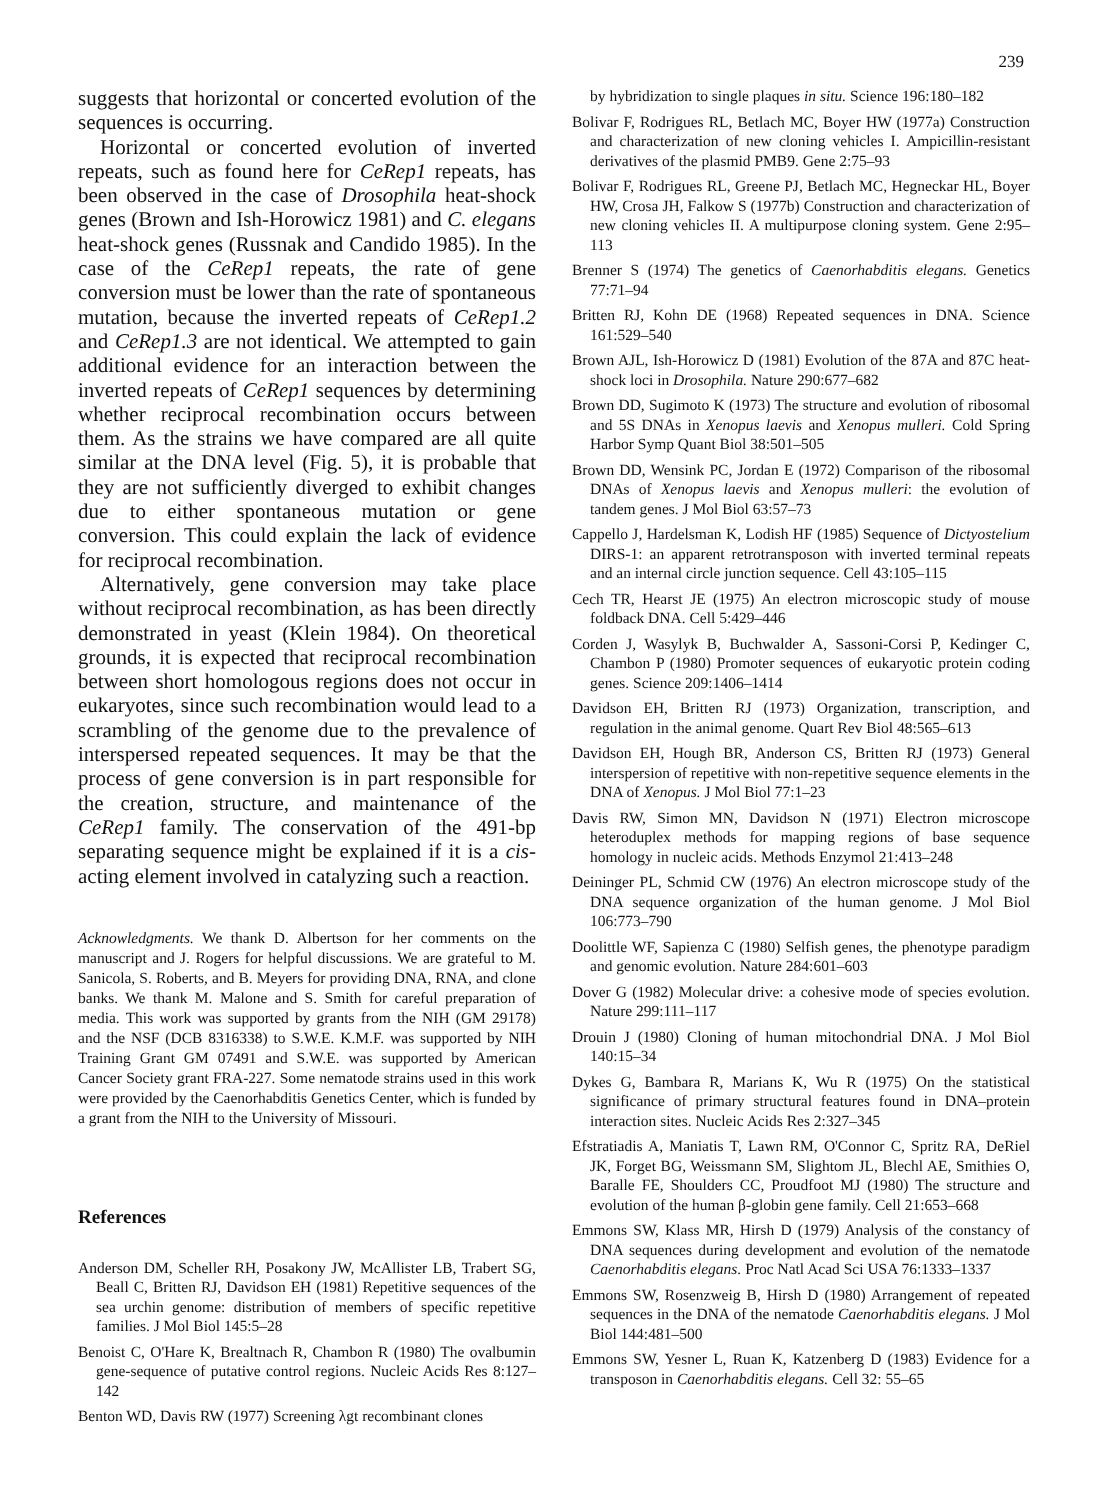239
suggests that horizontal or concerted evolution of the sequences is occurring.
Horizontal or concerted evolution of inverted repeats, such as found here for CeRep1 repeats, has been observed in the case of Drosophila heat-shock genes (Brown and Ish-Horowicz 1981) and C. elegans heat-shock genes (Russnak and Candido 1985). In the case of the CeRep1 repeats, the rate of gene conversion must be lower than the rate of spontaneous mutation, because the inverted repeats of CeRep1.2 and CeRep1.3 are not identical. We attempted to gain additional evidence for an interaction between the inverted repeats of CeRep1 sequences by determining whether reciprocal recombination occurs between them. As the strains we have compared are all quite similar at the DNA level (Fig. 5), it is probable that they are not sufficiently diverged to exhibit changes due to either spontaneous mutation or gene conversion. This could explain the lack of evidence for reciprocal recombination.
Alternatively, gene conversion may take place without reciprocal recombination, as has been directly demonstrated in yeast (Klein 1984). On theoretical grounds, it is expected that reciprocal recombination between short homologous regions does not occur in eukaryotes, since such recombination would lead to a scrambling of the genome due to the prevalence of interspersed repeated sequences. It may be that the process of gene conversion is in part responsible for the creation, structure, and maintenance of the CeRep1 family. The conservation of the 491-bp separating sequence might be explained if it is a cis-acting element involved in catalyzing such a reaction.
Acknowledgments. We thank D. Albertson for her comments on the manuscript and J. Rogers for helpful discussions. We are grateful to M. Sanicola, S. Roberts, and B. Meyers for providing DNA, RNA, and clone banks. We thank M. Malone and S. Smith for careful preparation of media. This work was supported by grants from the NIH (GM 29178) and the NSF (DCB 8316338) to S.W.E. K.M.F. was supported by NIH Training Grant GM 07491 and S.W.E. was supported by American Cancer Society grant FRA-227. Some nematode strains used in this work were provided by the Caenorhabditis Genetics Center, which is funded by a grant from the NIH to the University of Missouri.
References
Anderson DM, Scheller RH, Posakony JW, McAllister LB, Trabert SG, Beall C, Britten RJ, Davidson EH (1981) Repetitive sequences of the sea urchin genome: distribution of members of specific repetitive families. J Mol Biol 145:5–28
Benoist C, O'Hare K, Brealtnach R, Chambon R (1980) The ovalbumin gene-sequence of putative control regions. Nucleic Acids Res 8:127–142
Benton WD, Davis RW (1977) Screening λgt recombinant clones
by hybridization to single plaques in situ. Science 196:180–182
Bolivar F, Rodrigues RL, Betlach MC, Boyer HW (1977a) Construction and characterization of new cloning vehicles I. Ampicillin-resistant derivatives of the plasmid PMB9. Gene 2:75–93
Bolivar F, Rodrigues RL, Greene PJ, Betlach MC, Hegneckar HL, Boyer HW, Crosa JH, Falkow S (1977b) Construction and characterization of new cloning vehicles II. A multipurpose cloning system. Gene 2:95–113
Brenner S (1974) The genetics of Caenorhabditis elegans. Genetics 77:71–94
Britten RJ, Kohn DE (1968) Repeated sequences in DNA. Science 161:529–540
Brown AJL, Ish-Horowicz D (1981) Evolution of the 87A and 87C heat-shock loci in Drosophila. Nature 290:677–682
Brown DD, Sugimoto K (1973) The structure and evolution of ribosomal and 5S DNAs in Xenopus laevis and Xenopus mulleri. Cold Spring Harbor Symp Quant Biol 38:501–505
Brown DD, Wensink PC, Jordan E (1972) Comparison of the ribosomal DNAs of Xenopus laevis and Xenopus mulleri: the evolution of tandem genes. J Mol Biol 63:57–73
Cappello J, Hardelsman K, Lodish HF (1985) Sequence of Dictyostelium DIRS-1: an apparent retrotransposon with inverted terminal repeats and an internal circle junction sequence. Cell 43:105–115
Cech TR, Hearst JE (1975) An electron microscopic study of mouse foldback DNA. Cell 5:429–446
Corden J, Wasylyk B, Buchwalder A, Sassoni-Corsi P, Kedinger C, Chambon P (1980) Promoter sequences of eukaryotic protein coding genes. Science 209:1406–1414
Davidson EH, Britten RJ (1973) Organization, transcription, and regulation in the animal genome. Quart Rev Biol 48:565–613
Davidson EH, Hough BR, Anderson CS, Britten RJ (1973) General interspersion of repetitive with non-repetitive sequence elements in the DNA of Xenopus. J Mol Biol 77:1–23
Davis RW, Simon MN, Davidson N (1971) Electron microscope heteroduplex methods for mapping regions of base sequence homology in nucleic acids. Methods Enzymol 21:413–248
Deininger PL, Schmid CW (1976) An electron microscope study of the DNA sequence organization of the human genome. J Mol Biol 106:773–790
Doolittle WF, Sapienza C (1980) Selfish genes, the phenotype paradigm and genomic evolution. Nature 284:601–603
Dover G (1982) Molecular drive: a cohesive mode of species evolution. Nature 299:111–117
Drouin J (1980) Cloning of human mitochondrial DNA. J Mol Biol 140:15–34
Dykes G, Bambara R, Marians K, Wu R (1975) On the statistical significance of primary structural features found in DNA–protein interaction sites. Nucleic Acids Res 2:327–345
Efstratiadis A, Maniatis T, Lawn RM, O'Connor C, Spritz RA, DeRiel JK, Forget BG, Weissmann SM, Slightom JL, Blechl AE, Smithies O, Baralle FE, Shoulders CC, Proudfoot MJ (1980) The structure and evolution of the human β-globin gene family. Cell 21:653–668
Emmons SW, Klass MR, Hirsh D (1979) Analysis of the constancy of DNA sequences during development and evolution of the nematode Caenorhabditis elegans. Proc Natl Acad Sci USA 76:1333–1337
Emmons SW, Rosenzweig B, Hirsh D (1980) Arrangement of repeated sequences in the DNA of the nematode Caenorhabditis elegans. J Mol Biol 144:481–500
Emmons SW, Yesner L, Ruan K, Katzenberg D (1983) Evidence for a transposon in Caenorhabditis elegans. Cell 32: 55–65